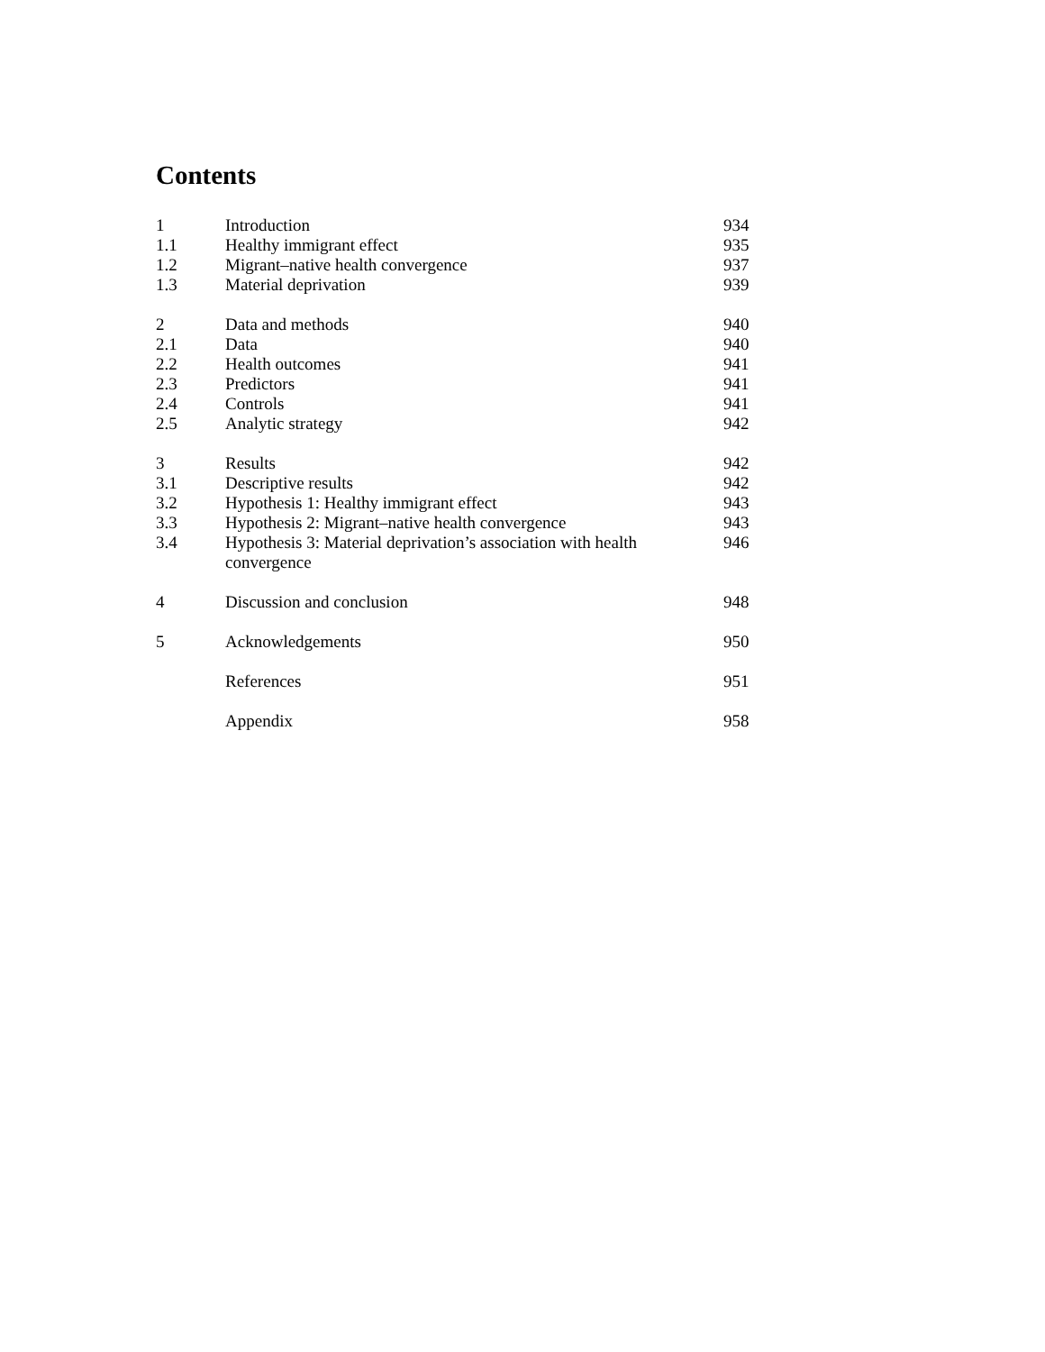Contents
| 1 | Introduction | 934 |
| 1.1 | Healthy immigrant effect | 935 |
| 1.2 | Migrant–native health convergence | 937 |
| 1.3 | Material deprivation | 939 |
| 2 | Data and methods | 940 |
| 2.1 | Data | 940 |
| 2.2 | Health outcomes | 941 |
| 2.3 | Predictors | 941 |
| 2.4 | Controls | 941 |
| 2.5 | Analytic strategy | 942 |
| 3 | Results | 942 |
| 3.1 | Descriptive results | 942 |
| 3.2 | Hypothesis 1: Healthy immigrant effect | 943 |
| 3.3 | Hypothesis 2: Migrant–native health convergence | 943 |
| 3.4 | Hypothesis 3: Material deprivation’s association with health convergence | 946 |
| 4 | Discussion and conclusion | 948 |
| 5 | Acknowledgements | 950 |
| | References | 951 |
| | Appendix | 958 |